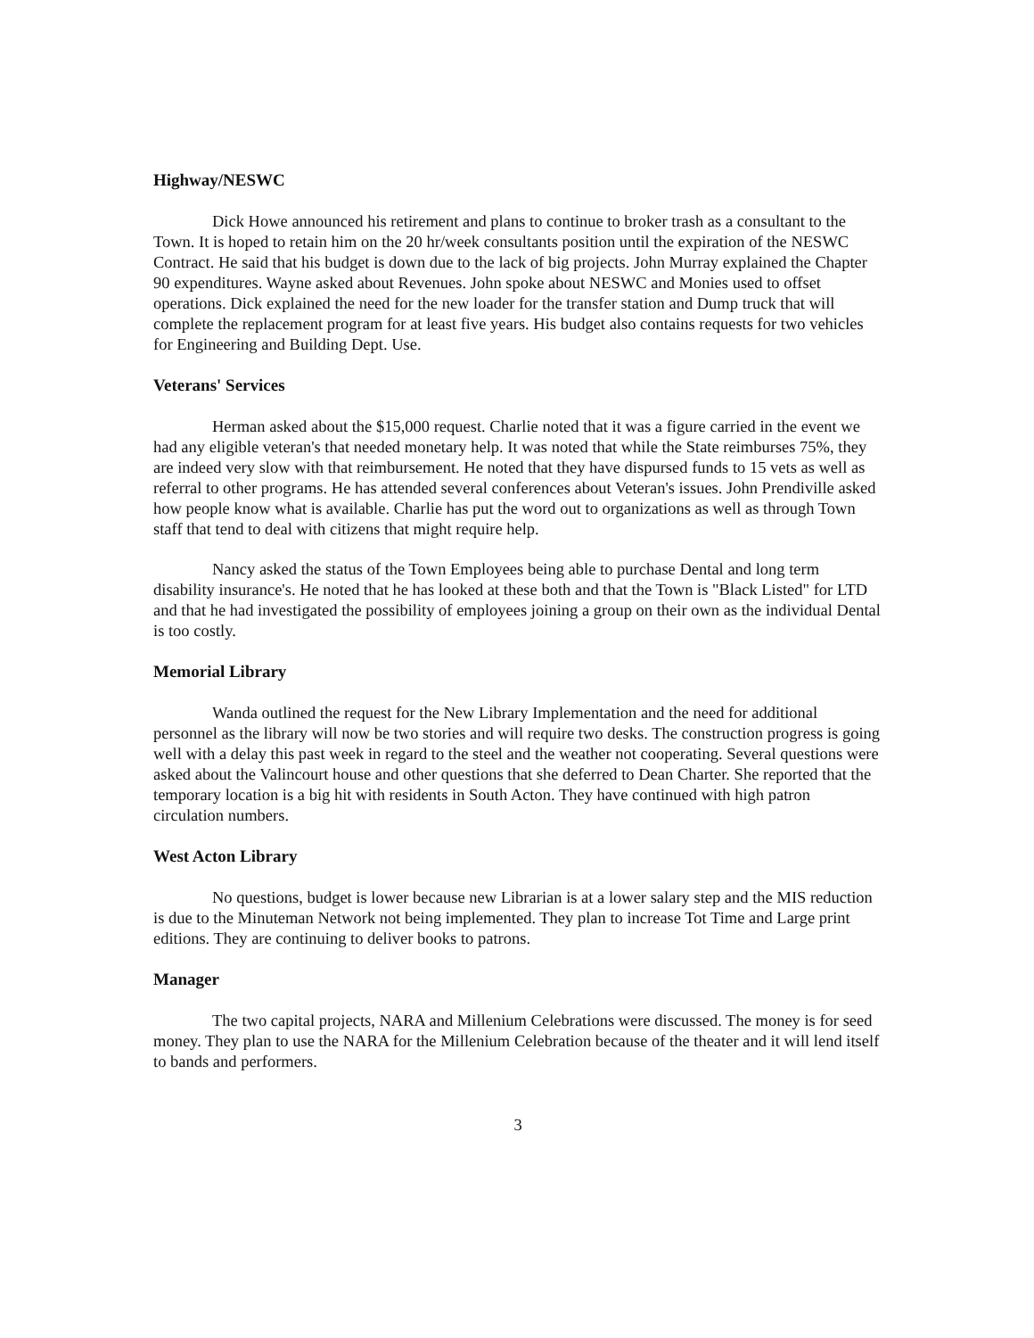Highway/NESWC
Dick Howe announced his retirement and plans to continue to broker trash as a consultant to the Town. It is hoped to retain him on the 20 hr/week consultants position until the expiration of the NESWC Contract. He said that his budget is down due to the lack of big projects. John Murray explained the Chapter 90 expenditures. Wayne asked about Revenues. John spoke about NESWC and Monies used to offset operations. Dick explained the need for the new loader for the transfer station and Dump truck that will complete the replacement program for at least five years. His budget also contains requests for two vehicles for Engineering and Building Dept. Use.
Veterans' Services
Herman asked about the $15,000 request. Charlie noted that it was a figure carried in the event we had any eligible veteran's that needed monetary help. It was noted that while the State reimburses 75%, they are indeed very slow with that reimbursement. He noted that they have dispursed funds to 15 vets as well as referral to other programs. He has attended several conferences about Veteran's issues. John Prendiville asked how people know what is available. Charlie has put the word out to organizations as well as through Town staff that tend to deal with citizens that might require help.
Nancy asked the status of the Town Employees being able to purchase Dental and long term disability insurance's. He noted that he has looked at these both and that the Town is "Black Listed" for LTD and that he had investigated the possibility of employees joining a group on their own as the individual Dental is too costly.
Memorial Library
Wanda outlined the request for the New Library Implementation and the need for additional personnel as the library will now be two stories and will require two desks. The construction progress is going well with a delay this past week in regard to the steel and the weather not cooperating. Several questions were asked about the Valincourt house and other questions that she deferred to Dean Charter. She reported that the temporary location is a big hit with residents in South Acton. They have continued with high patron circulation numbers.
West Acton Library
No questions, budget is lower because new Librarian is at a lower salary step and the MIS reduction is due to the Minuteman Network not being implemented. They plan to increase Tot Time and Large print editions. They are continuing to deliver books to patrons.
Manager
The two capital projects, NARA and Millenium Celebrations were discussed. The money is for seed money. They plan to use the NARA for the Millenium Celebration because of the theater and it will lend itself to bands and performers.
3